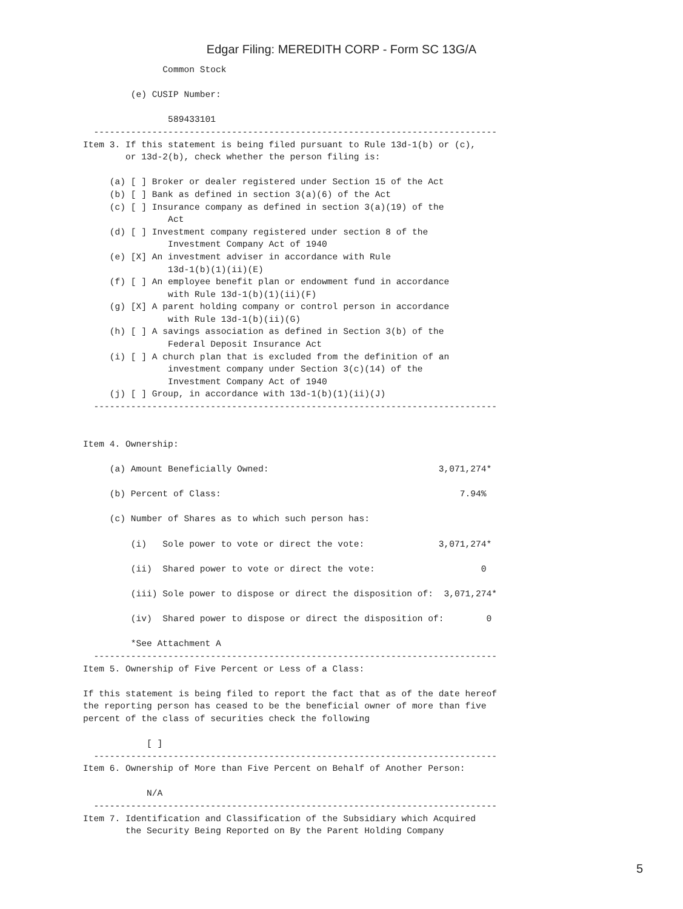Edgar Filing: MEREDITH CORP - Form SC 13G/A
               Common Stock

         (e) CUSIP Number:

                589433101
  ----------------------------------------------------------------------------
Item 3. If this statement is being filed pursuant to Rule 13d-1(b) or (c),
        or 13d-2(b), check whether the person filing is:

     (a) [ ] Broker or dealer registered under Section 15 of the Act
     (b) [ ] Bank as defined in section 3(a)(6) of the Act
     (c) [ ] Insurance company as defined in section 3(a)(19) of the
                Act
     (d) [ ] Investment company registered under section 8 of the
                Investment Company Act of 1940
     (e) [X] An investment adviser in accordance with Rule
                13d-1(b)(1)(ii)(E)
     (f) [ ] An employee benefit plan or endowment fund in accordance
                with Rule 13d-1(b)(1)(ii)(F)
     (g) [X] A parent holding company or control person in accordance
                with Rule 13d-1(b)(ii)(G)
     (h) [ ] A savings association as defined in Section 3(b) of the
                Federal Deposit Insurance Act
     (i) [ ] A church plan that is excluded from the definition of an
                investment company under Section 3(c)(14) of the
                Investment Company Act of 1940
     (j) [ ] Group, in accordance with 13d-1(b)(1)(ii)(J)
  ----------------------------------------------------------------------------


Item 4. Ownership:

     (a) Amount Beneficially Owned:                                3,071,274*

     (b) Percent of Class:                                             7.94%

     (c) Number of Shares as to which such person has:

         (i)   Sole power to vote or direct the vote:              3,071,274*

         (ii)  Shared power to vote or direct the vote:                    0

         (iii) Sole power to dispose or direct the disposition of:  3,071,274*

         (iv)  Shared power to dispose or direct the disposition of:        0

         *See Attachment A
  ----------------------------------------------------------------------------
Item 5. Ownership of Five Percent or Less of a Class:

If this statement is being filed to report the fact that as of the date hereof
the reporting person has ceased to be the beneficial owner of more than five
percent of the class of securities check the following

            [ ]
  ----------------------------------------------------------------------------
Item 6. Ownership of More than Five Percent on Behalf of Another Person:

            N/A
  ----------------------------------------------------------------------------
Item 7. Identification and Classification of the Subsidiary which Acquired
        the Security Being Reported on By the Parent Holding Company
5